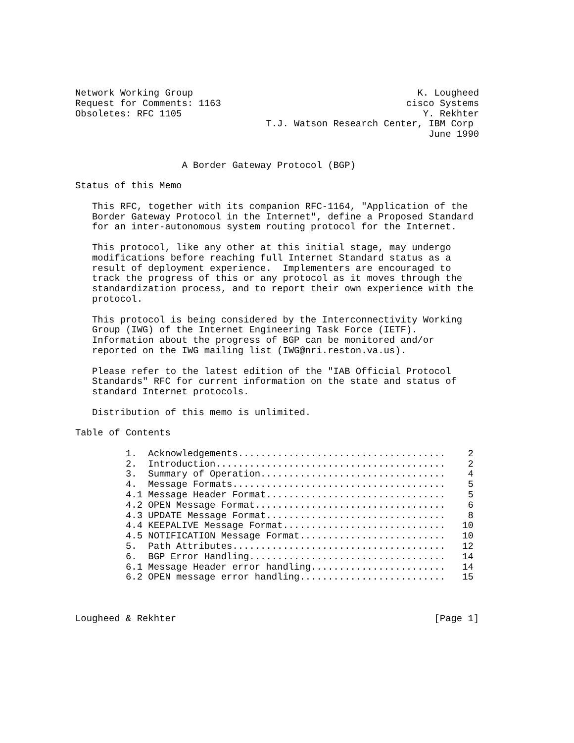Network Working Group                                        K. Lougheed
Request for Comments: 1163                                 cisco Systems
Obsoletes: RFC 1105                                           Y. Rekhter
                                  T.J. Watson Research Center, IBM Corp
                                                               June 1990


                   A Border Gateway Protocol (BGP)

Status of this Memo

   This RFC, together with its companion RFC-1164, "Application of the
   Border Gateway Protocol in the Internet", define a Proposed Standard
   for an inter-autonomous system routing protocol for the Internet.

   This protocol, like any other at this initial stage, may undergo
   modifications before reaching full Internet Standard status as a
   result of deployment experience.  Implementers are encouraged to
   track the progress of this or any protocol as it moves through the
   standardization process, and to report their own experience with the
   protocol.

   This protocol is being considered by the Interconnectivity Working
   Group (IWG) of the Internet Engineering Task Force (IETF).
   Information about the progress of BGP can be monitored and/or
   reported on the IWG mailing list (IWG@nri.reston.va.us).

   Please refer to the latest edition of the "IAB Official Protocol
   Standards" RFC for current information on the state and status of
   standard Internet protocols.

   Distribution of this memo is unlimited.

Table of Contents

         1.  Acknowledgements.....................................    2
         2.  Introduction.........................................    2
         3.  Summary of Operation.................................    4
         4.  Message Formats......................................    5
         4.1 Message Header Format................................    5
         4.2 OPEN Message Format..................................    6
         4.3 UPDATE Message Format................................    8
         4.4 KEEPALIVE Message Format.............................   10
         4.5 NOTIFICATION Message Format..........................   10
         5.  Path Attributes......................................   12
         6.  BGP Error Handling...................................   14
         6.1 Message Header error handling........................   14
         6.2 OPEN message error handling..........................   15



Lougheed & Rekhter                                              [Page 1]